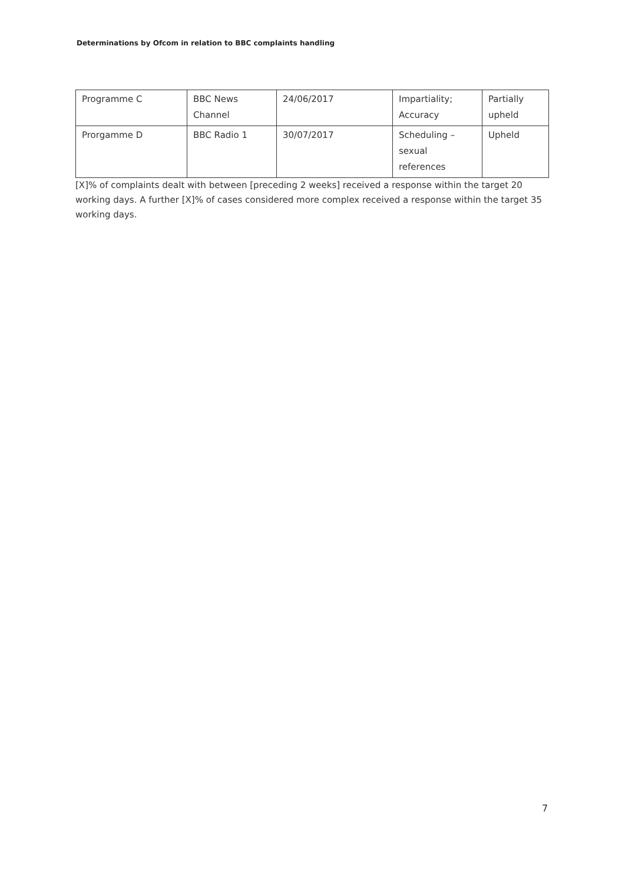Determinations by Ofcom in relation to BBC complaints handling
| Programme C | BBC News Channel | 24/06/2017 | Impartiality; Accuracy | Partially upheld |
| Prorgamme D | BBC Radio 1 | 30/07/2017 | Scheduling – sexual references | Upheld |
[X]% of complaints dealt with between [preceding 2 weeks] received a response within the target 20 working days. A further [X]% of cases considered more complex received a response within the target 35 working days.
7